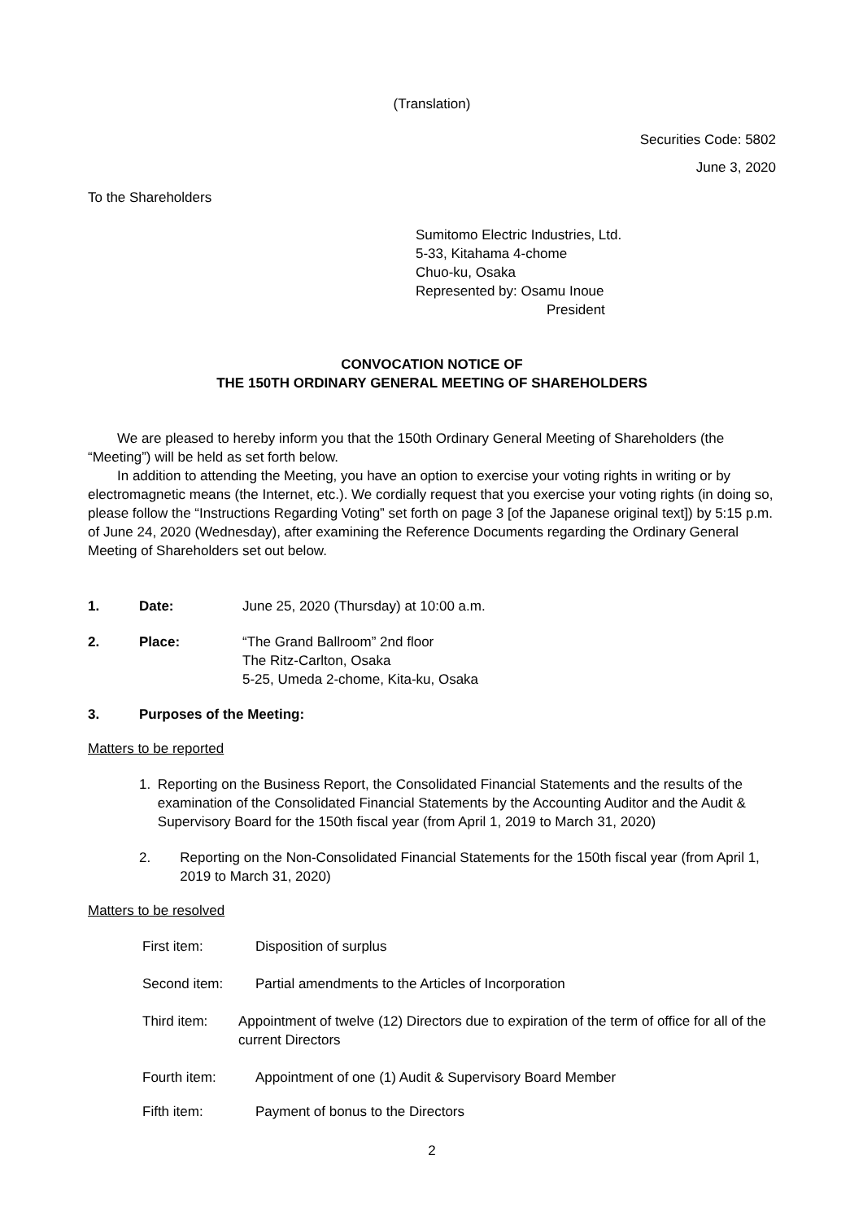(Translation)
Securities Code: 5802
June 3, 2020
To the Shareholders
Sumitomo Electric Industries, Ltd.
5-33, Kitahama 4-chome
Chuo-ku, Osaka
Represented by: Osamu Inoue
President
CONVOCATION NOTICE OF
THE 150TH ORDINARY GENERAL MEETING OF SHAREHOLDERS
We are pleased to hereby inform you that the 150th Ordinary General Meeting of Shareholders (the “Meeting”) will be held as set forth below.
In addition to attending the Meeting, you have an option to exercise your voting rights in writing or by electromagnetic means (the Internet, etc.). We cordially request that you exercise your voting rights (in doing so, please follow the “Instructions Regarding Voting” set forth on page 3 [of the Japanese original text]) by 5:15 p.m. of June 24, 2020 (Wednesday), after examining the Reference Documents regarding the Ordinary General Meeting of Shareholders set out below.
1. Date: June 25, 2020 (Thursday) at 10:00 a.m.
2. Place: “The Grand Ballroom” 2nd floor
The Ritz-Carlton, Osaka
5-25, Umeda 2-chome, Kita-ku, Osaka
3. Purposes of the Meeting:
Matters to be reported
1. Reporting on the Business Report, the Consolidated Financial Statements and the results of the examination of the Consolidated Financial Statements by the Accounting Auditor and the Audit & Supervisory Board for the 150th fiscal year (from April 1, 2019 to March 31, 2020)
2. Reporting on the Non-Consolidated Financial Statements for the 150th fiscal year (from April 1, 2019 to March 31, 2020)
Matters to be resolved
First item: Disposition of surplus
Second item: Partial amendments to the Articles of Incorporation
Third item: Appointment of twelve (12) Directors due to expiration of the term of office for all of the current Directors
Fourth item: Appointment of one (1) Audit & Supervisory Board Member
Fifth item: Payment of bonus to the Directors
2